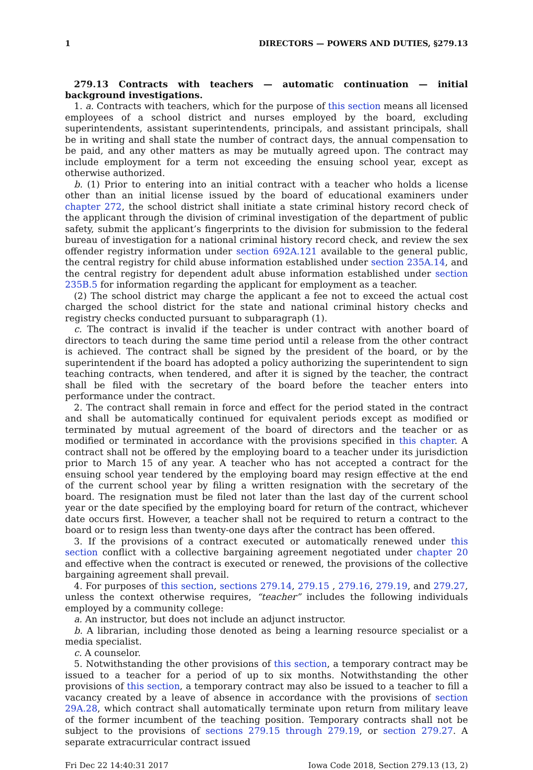1 DIRECTORS — POWERS AND DUTIES, §279.13
279.13 Contracts with teachers — automatic continuation — initial background investigations.
1. a. Contracts with teachers, which for the purpose of this section means all licensed employees of a school district and nurses employed by the board, excluding superintendents, assistant superintendents, principals, and assistant principals, shall be in writing and shall state the number of contract days, the annual compensation to be paid, and any other matters as may be mutually agreed upon. The contract may include employment for a term not exceeding the ensuing school year, except as otherwise authorized.
b. (1) Prior to entering into an initial contract with a teacher who holds a license other than an initial license issued by the board of educational examiners under chapter 272, the school district shall initiate a state criminal history record check of the applicant through the division of criminal investigation of the department of public safety, submit the applicant’s fingerprints to the division for submission to the federal bureau of investigation for a national criminal history record check, and review the sex offender registry information under section 692A.121 available to the general public, the central registry for child abuse information established under section 235A.14, and the central registry for dependent adult abuse information established under section 235B.5 for information regarding the applicant for employment as a teacher.
(2) The school district may charge the applicant a fee not to exceed the actual cost charged the school district for the state and national criminal history checks and registry checks conducted pursuant to subparagraph (1).
c. The contract is invalid if the teacher is under contract with another board of directors to teach during the same time period until a release from the other contract is achieved. The contract shall be signed by the president of the board, or by the superintendent if the board has adopted a policy authorizing the superintendent to sign teaching contracts, when tendered, and after it is signed by the teacher, the contract shall be filed with the secretary of the board before the teacher enters into performance under the contract.
2. The contract shall remain in force and effect for the period stated in the contract and shall be automatically continued for equivalent periods except as modified or terminated by mutual agreement of the board of directors and the teacher or as modified or terminated in accordance with the provisions specified in this chapter. A contract shall not be offered by the employing board to a teacher under its jurisdiction prior to March 15 of any year. A teacher who has not accepted a contract for the ensuing school year tendered by the employing board may resign effective at the end of the current school year by filing a written resignation with the secretary of the board. The resignation must be filed not later than the last day of the current school year or the date specified by the employing board for return of the contract, whichever date occurs first. However, a teacher shall not be required to return a contract to the board or to resign less than twenty-one days after the contract has been offered.
3. If the provisions of a contract executed or automatically renewed under this section conflict with a collective bargaining agreement negotiated under chapter 20 and effective when the contract is executed or renewed, the provisions of the collective bargaining agreement shall prevail.
4. For purposes of this section, sections 279.14, 279.15 , 279.16, 279.19, and 279.27, unless the context otherwise requires, “teacher” includes the following individuals employed by a community college:
a. An instructor, but does not include an adjunct instructor.
b. A librarian, including those denoted as being a learning resource specialist or a media specialist.
c. A counselor.
5. Notwithstanding the other provisions of this section, a temporary contract may be issued to a teacher for a period of up to six months. Notwithstanding the other provisions of this section, a temporary contract may also be issued to a teacher to fill a vacancy created by a leave of absence in accordance with the provisions of section 29A.28, which contract shall automatically terminate upon return from military leave of the former incumbent of the teaching position. Temporary contracts shall not be subject to the provisions of sections 279.15 through 279.19, or section 279.27. A separate extracurricular contract issued
Fri Dec 22 14:40:31 2017 Iowa Code 2018, Section 279.13 (13, 2)